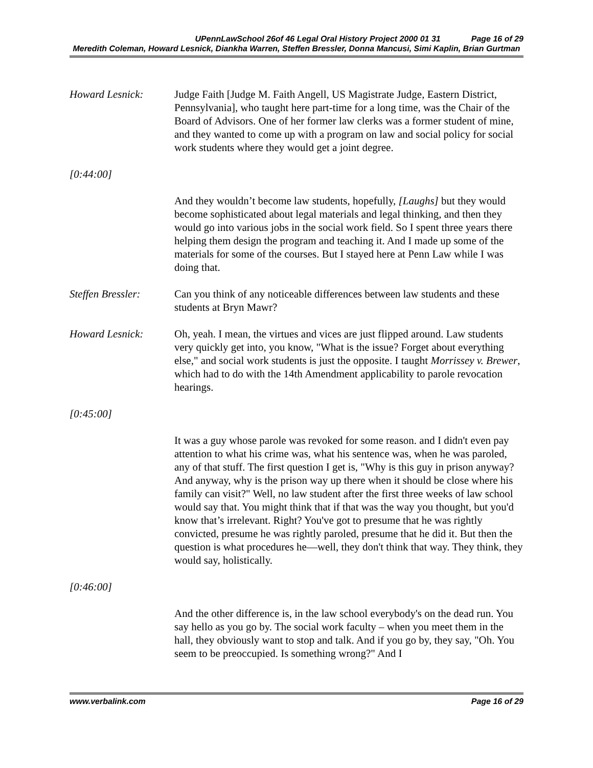UPennLawSchool 26of 46 Legal Oral History Project 2000 01 31 Page 16 of 29
Meredith Coleman, Howard Lesnick, Diankha Warren, Steffen Bressler, Donna Mancusi, Simi Kaplin, Brian Gurtman
Howard Lesnick: Judge Faith [Judge M. Faith Angell, US Magistrate Judge, Eastern District, Pennsylvania], who taught here part-time for a long time, was the Chair of the Board of Advisors. One of her former law clerks was a former student of mine, and they wanted to come up with a program on law and social policy for social work students where they would get a joint degree.
[0:44:00]
And they wouldn’t become law students, hopefully, [Laughs] but they would become sophisticated about legal materials and legal thinking, and then they would go into various jobs in the social work field. So I spent three years there helping them design the program and teaching it. And I made up some of the materials for some of the courses. But I stayed here at Penn Law while I was doing that.
Steffen Bressler:
Can you think of any noticeable differences between law students and these students at Bryn Mawr?
Howard Lesnick: Oh, yeah. I mean, the virtues and vices are just flipped around. Law students very quickly get into, you know, "What is the issue? Forget about everything else," and social work students is just the opposite. I taught Morrissey v. Brewer, which had to do with the 14th Amendment applicability to parole revocation hearings.
[0:45:00]
It was a guy whose parole was revoked for some reason. and I didn't even pay attention to what his crime was, what his sentence was, when he was paroled, any of that stuff. The first question I get is, "Why is this guy in prison anyway? And anyway, why is the prison way up there when it should be close where his family can visit?" Well, no law student after the first three weeks of law school would say that. You might think that if that was the way you thought, but you'd know that’s irrelevant. Right? You've got to presume that he was rightly convicted, presume he was rightly paroled, presume that he did it. But then the question is what procedures he—well, they don't think that way. They think, they would say, holistically.
[0:46:00]
And the other difference is, in the law school everybody's on the dead run. You say hello as you go by. The social work faculty – when you meet them in the hall, they obviously want to stop and talk. And if you go by, they say, "Oh. You seem to be preoccupied. Is something wrong?" And I
www.verbalink.com Page 16 of 29